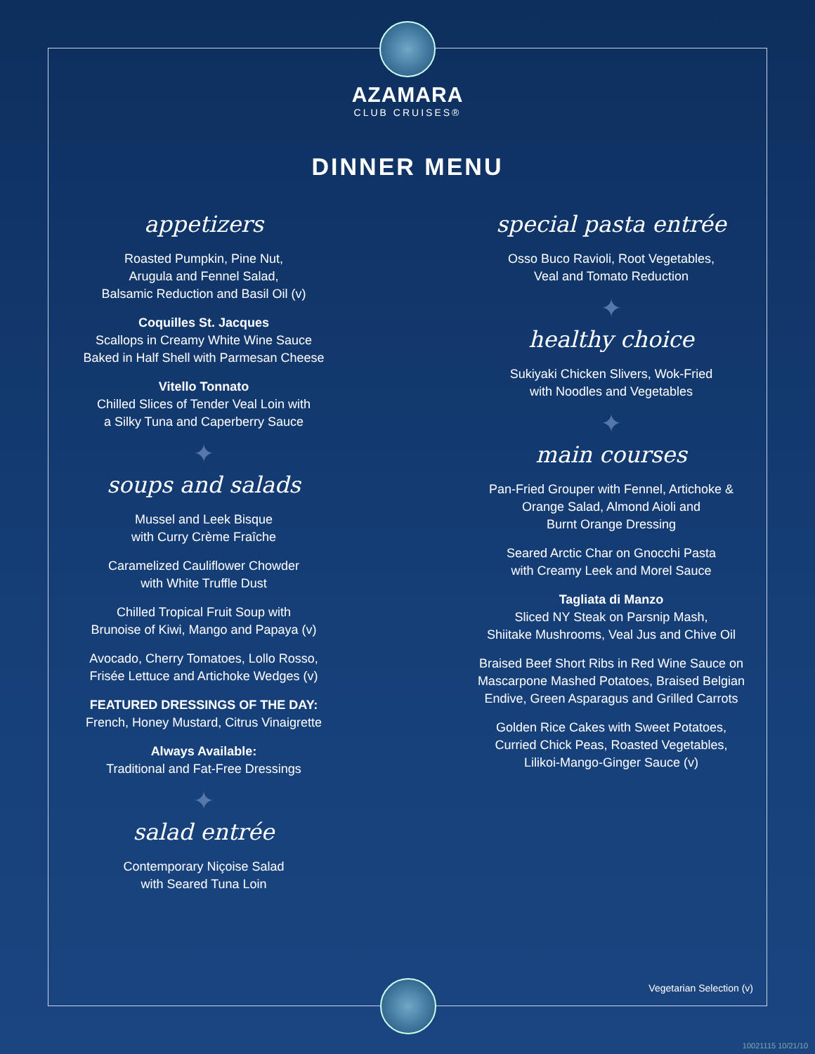AZAMARA
CLUB CRUISES®
DINNER MENU
appetizers
Roasted Pumpkin, Pine Nut,
Arugula and Fennel Salad,
Balsamic Reduction and Basil Oil (v)
Coquilles St. Jacques
Scallops in Creamy White Wine Sauce
Baked in Half Shell with Parmesan Cheese
Vitello Tonnato
Chilled Slices of Tender Veal Loin with
a Silky Tuna and Caperberry Sauce
✦
soups and salads
Mussel and Leek Bisque
with Curry Crème Fraîche
Caramelized Cauliflower Chowder
with White Truffle Dust
Chilled Tropical Fruit Soup with
Brunoise of Kiwi, Mango and Papaya (v)
Avocado, Cherry Tomatoes, Lollo Rosso,
Frisée Lettuce and Artichoke Wedges (v)
FEATURED DRESSINGS OF THE DAY:
French, Honey Mustard, Citrus Vinaigrette
Always Available:
Traditional and Fat-Free Dressings
✦
salad entrée
Contemporary Niçoise Salad
with Seared Tuna Loin
special pasta entrée
Osso Buco Ravioli, Root Vegetables,
Veal and Tomato Reduction
✦
healthy choice
Sukiyaki Chicken Slivers, Wok-Fried
with Noodles and Vegetables
✦
main courses
Pan-Fried Grouper with Fennel, Artichoke &
Orange Salad, Almond Aioli and
Burnt Orange Dressing
Seared Arctic Char on Gnocchi Pasta
with Creamy Leek and Morel Sauce
Tagliata di Manzo
Sliced NY Steak on Parsnip Mash,
Shiitake Mushrooms, Veal Jus and Chive Oil
Braised Beef Short Ribs in Red Wine Sauce on
Mascarpone Mashed Potatoes, Braised Belgian
Endive, Green Asparagus and Grilled Carrots
Golden Rice Cakes with Sweet Potatoes,
Curried Chick Peas, Roasted Vegetables,
Lilikoi-Mango-Ginger Sauce (v)
Vegetarian Selection (v)
10021115 10/21/10